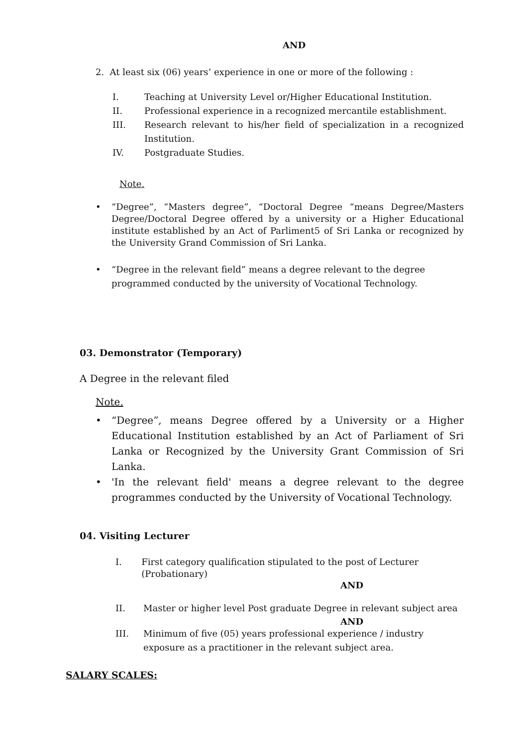AND
2. At least six (06) years’ experience in one or more of the following :
I. Teaching at University Level or/Higher Educational Institution.
II. Professional experience in a recognized mercantile establishment.
III. Research relevant to his/her field of specialization in a recognized Institution.
IV. Postgraduate Studies.
Note.
• “Degree”, “Masters degree”, “Doctoral Degree “means Degree/Masters Degree/Doctoral Degree offered by a university or a Higher Educational institute established by an Act of Parliment5 of Sri Lanka or recognized by the University Grand Commission of Sri Lanka.
• “Degree in the relevant field” means a degree relevant to the degree programmed conducted by the university of Vocational Technology.
03. Demonstrator (Temporary)
A Degree in the relevant filed
Note.
• “Degree”, means Degree offered by a University or a Higher Educational Institution established by an Act of Parliament of Sri Lanka or Recognized by the University Grant Commission of Sri Lanka.
• 'In the relevant field' means a degree relevant to the degree programmes conducted by the University of Vocational Technology.
04. Visiting Lecturer
I. First category qualification stipulated to the post of Lecturer (Probationary)
AND
II. Master or higher level Post graduate Degree in relevant subject area
AND
III. Minimum of five (05) years professional experience / industry exposure as a practitioner in the relevant subject area.
SALARY SCALES: